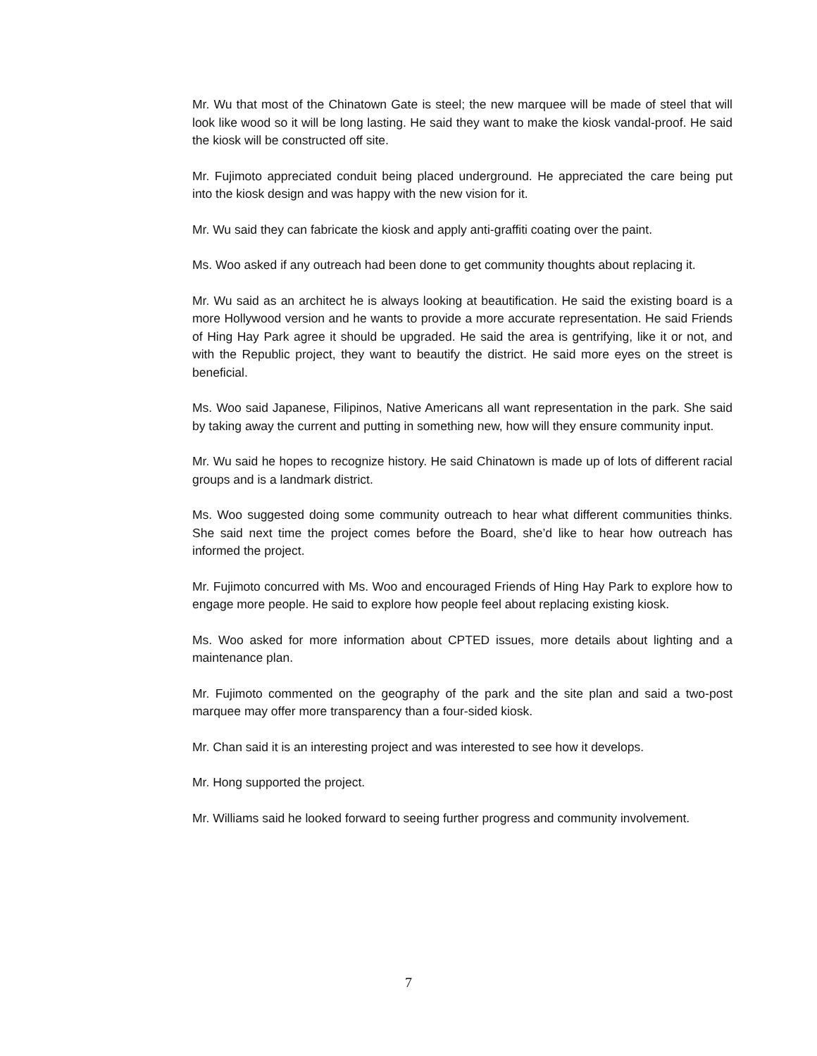Mr. Wu that most of the Chinatown Gate is steel; the new marquee will be made of steel that will look like wood so it will be long lasting. He said they want to make the kiosk vandal-proof. He said the kiosk will be constructed off site.
Mr. Fujimoto appreciated conduit being placed underground. He appreciated the care being put into the kiosk design and was happy with the new vision for it.
Mr. Wu said they can fabricate the kiosk and apply anti-graffiti coating over the paint.
Ms. Woo asked if any outreach had been done to get community thoughts about replacing it.
Mr. Wu said as an architect he is always looking at beautification. He said the existing board is a more Hollywood version and he wants to provide a more accurate representation. He said Friends of Hing Hay Park agree it should be upgraded. He said the area is gentrifying, like it or not, and with the Republic project, they want to beautify the district. He said more eyes on the street is beneficial.
Ms. Woo said Japanese, Filipinos, Native Americans all want representation in the park. She said by taking away the current and putting in something new, how will they ensure community input.
Mr. Wu said he hopes to recognize history. He said Chinatown is made up of lots of different racial groups and is a landmark district.
Ms. Woo suggested doing some community outreach to hear what different communities thinks. She said next time the project comes before the Board, she’d like to hear how outreach has informed the project.
Mr. Fujimoto concurred with Ms. Woo and encouraged Friends of Hing Hay Park to explore how to engage more people. He said to explore how people feel about replacing existing kiosk.
Ms. Woo asked for more information about CPTED issues, more details about lighting and a maintenance plan.
Mr. Fujimoto commented on the geography of the park and the site plan and said a two-post marquee may offer more transparency than a four-sided kiosk.
Mr. Chan said it is an interesting project and was interested to see how it develops.
Mr. Hong supported the project.
Mr. Williams said he looked forward to seeing further progress and community involvement.
7